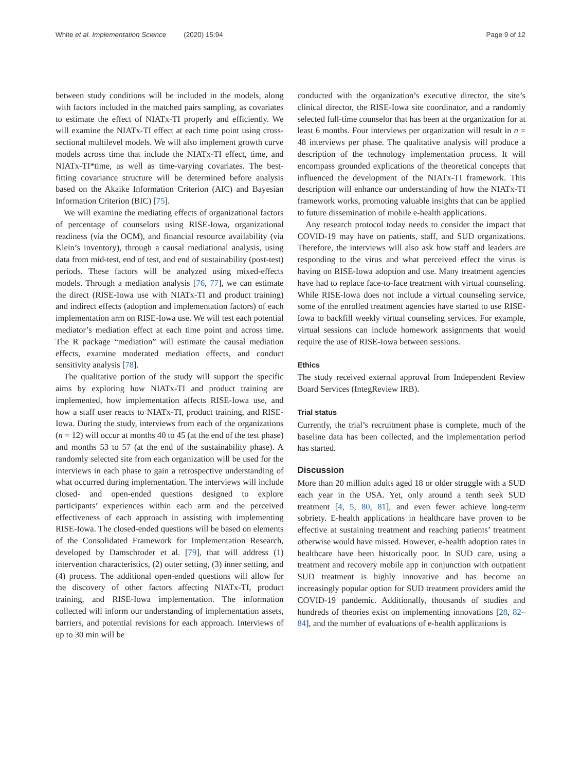White et al. Implementation Science (2020) 15:94 Page 9 of 12
between study conditions will be included in the models, along with factors included in the matched pairs sampling, as covariates to estimate the effect of NIATx-TI properly and efficiently. We will examine the NIATx-TI effect at each time point using cross-sectional multilevel models. We will also implement growth curve models across time that include the NIATx-TI effect, time, and NIATx-TI*time, as well as time-varying covariates. The best-fitting covariance structure will be determined before analysis based on the Akaike Information Criterion (AIC) and Bayesian Information Criterion (BIC) [75].
We will examine the mediating effects of organizational factors of percentage of counselors using RISE-Iowa, organizational readiness (via the OCM), and financial resource availability (via Klein’s inventory), through a causal mediational analysis, using data from mid-test, end of test, and end of sustainability (post-test) periods. These factors will be analyzed using mixed-effects models. Through a mediation analysis [76, 77], we can estimate the direct (RISE-Iowa use with NIATx-TI and product training) and indirect effects (adoption and implementation factors) of each implementation arm on RISE-Iowa use. We will test each potential mediator’s mediation effect at each time point and across time. The R package “mediation” will estimate the causal mediation effects, examine moderated mediation effects, and conduct sensitivity analysis [78].
The qualitative portion of the study will support the specific aims by exploring how NIATx-TI and product training are implemented, how implementation affects RISE-Iowa use, and how a staff user reacts to NIATx-TI, product training, and RISE-Iowa. During the study, interviews from each of the organizations (n = 12) will occur at months 40 to 45 (at the end of the test phase) and months 53 to 57 (at the end of the sustainability phase). A randomly selected site from each organization will be used for the interviews in each phase to gain a retrospective understanding of what occurred during implementation. The interviews will include closed- and open-ended questions designed to explore participants’ experiences within each arm and the perceived effectiveness of each approach in assisting with implementing RISE-Iowa. The closed-ended questions will be based on elements of the Consolidated Framework for Implementation Research, developed by Damschroder et al. [79], that will address (1) intervention characteristics, (2) outer setting, (3) inner setting, and (4) process. The additional open-ended questions will allow for the discovery of other factors affecting NIATx-TI, product training, and RISE-Iowa implementation. The information collected will inform our understanding of implementation assets, barriers, and potential revisions for each approach. Interviews of up to 30 min will be
conducted with the organization’s executive director, the site’s clinical director, the RISE-Iowa site coordinator, and a randomly selected full-time counselor that has been at the organization for at least 6 months. Four interviews per organization will result in n = 48 interviews per phase. The qualitative analysis will produce a description of the technology implementation process. It will encompass grounded explications of the theoretical concepts that influenced the development of the NIATx-TI framework. This description will enhance our understanding of how the NIATx-TI framework works, promoting valuable insights that can be applied to future dissemination of mobile e-health applications.
Any research protocol today needs to consider the impact that COVID-19 may have on patients, staff, and SUD organizations. Therefore, the interviews will also ask how staff and leaders are responding to the virus and what perceived effect the virus is having on RISE-Iowa adoption and use. Many treatment agencies have had to replace face-to-face treatment with virtual counseling. While RISE-Iowa does not include a virtual counseling service, some of the enrolled treatment agencies have started to use RISE-Iowa to backfill weekly virtual counseling services. For example, virtual sessions can include homework assignments that would require the use of RISE-Iowa between sessions.
Ethics
The study received external approval from Independent Review Board Services (IntegReview IRB).
Trial status
Currently, the trial’s recruitment phase is complete, much of the baseline data has been collected, and the implementation period has started.
Discussion
More than 20 million adults aged 18 or older struggle with a SUD each year in the USA. Yet, only around a tenth seek SUD treatment [4, 5, 80, 81], and even fewer achieve long-term sobriety. E-health applications in healthcare have proven to be effective at sustaining treatment and reaching patients’ treatment otherwise would have missed. However, e-health adoption rates in healthcare have been historically poor. In SUD care, using a treatment and recovery mobile app in conjunction with outpatient SUD treatment is highly innovative and has become an increasingly popular option for SUD treatment providers amid the COVID-19 pandemic. Additionally, thousands of studies and hundreds of theories exist on implementing innovations [28, 82–84], and the number of evaluations of e-health applications is